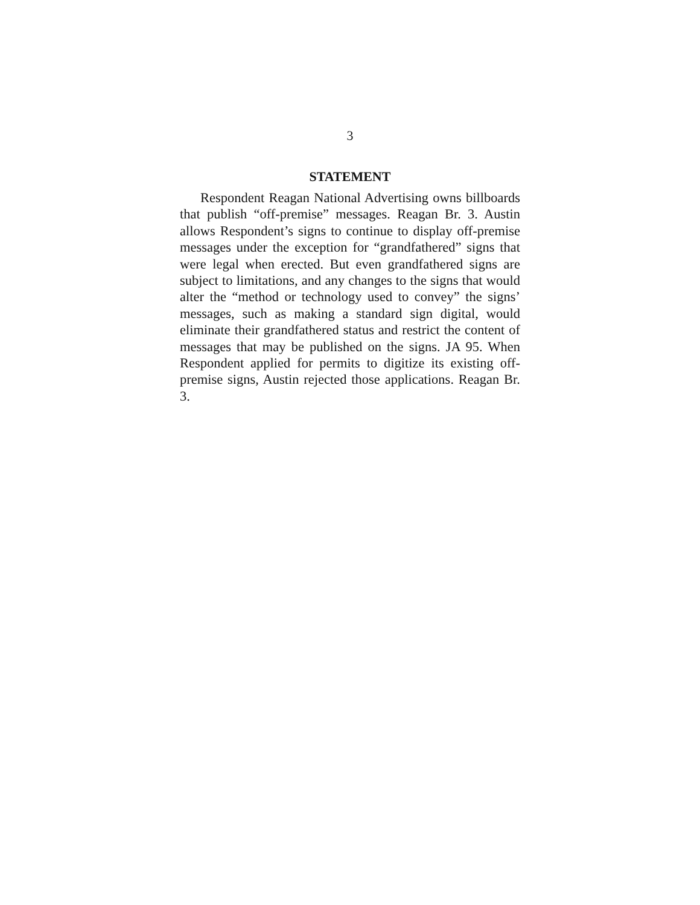3
STATEMENT
Respondent Reagan National Advertising owns billboards that publish “off-premise” messages. Reagan Br. 3. Austin allows Respondent’s signs to continue to display off-premise messages under the exception for “grandfathered” signs that were legal when erected. But even grandfathered signs are subject to limitations, and any changes to the signs that would alter the “method or technology used to convey” the signs’ messages, such as making a standard sign digital, would eliminate their grandfathered status and restrict the content of messages that may be published on the signs. JA 95. When Respondent applied for permits to digitize its existing off-premise signs, Austin rejected those applications. Reagan Br. 3.